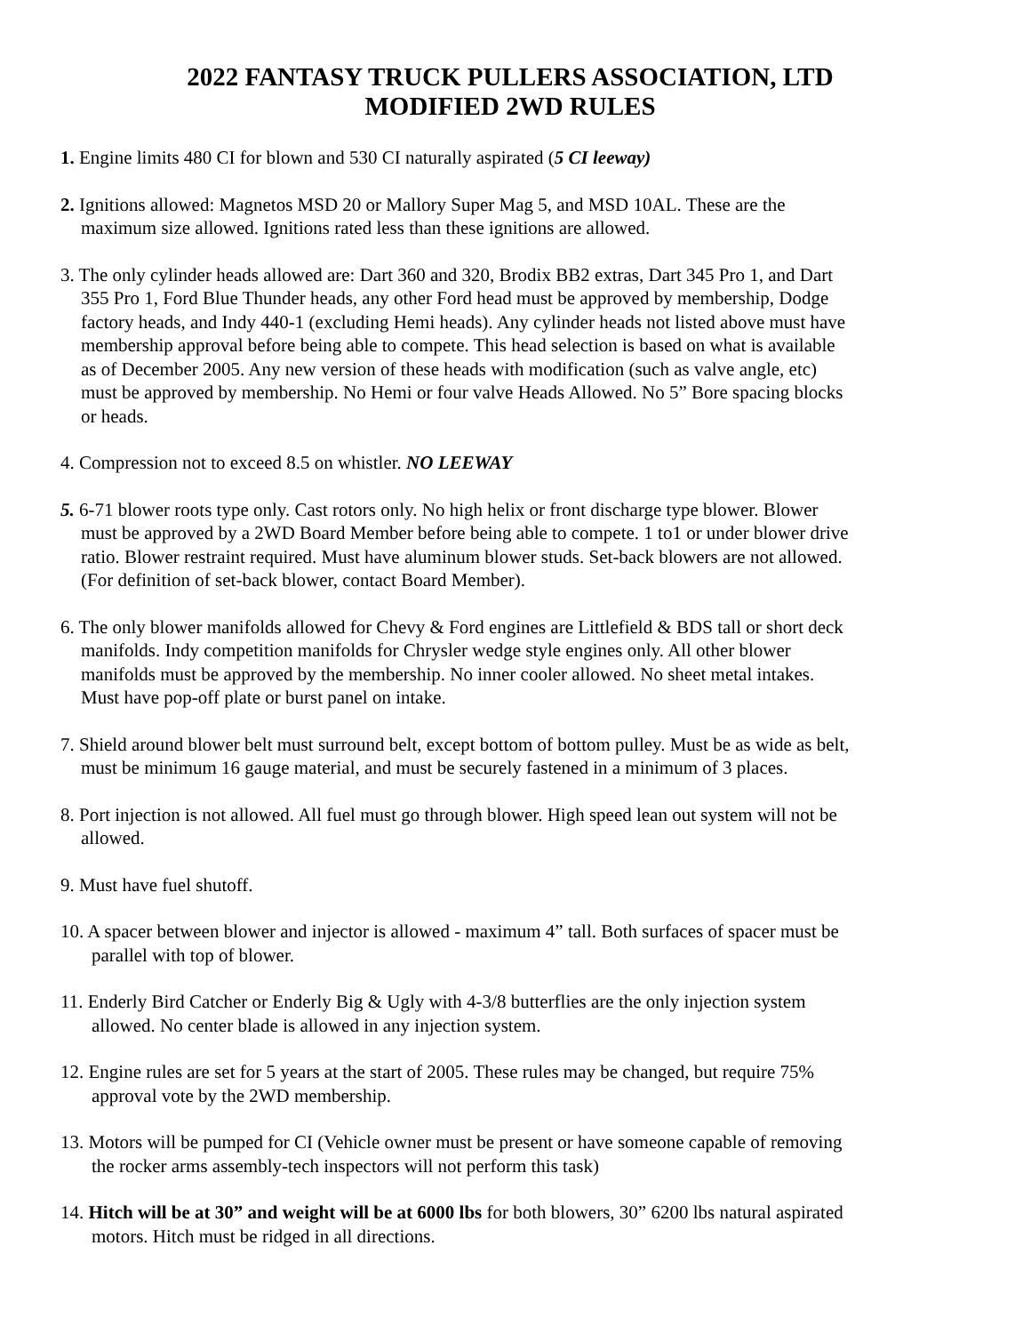2022 FANTASY TRUCK PULLERS ASSOCIATION, LTD
MODIFIED 2WD RULES
1. Engine limits 480 CI for blown and 530 CI naturally aspirated (5 CI leeway)
2. Ignitions allowed: Magnetos MSD 20 or Mallory Super Mag 5, and MSD 10AL. These are the maximum size allowed. Ignitions rated less than these ignitions are allowed.
3. The only cylinder heads allowed are: Dart 360 and 320, Brodix BB2 extras, Dart 345 Pro 1, and Dart 355 Pro 1, Ford Blue Thunder heads, any other Ford head must be approved by membership, Dodge factory heads, and Indy 440-1 (excluding Hemi heads). Any cylinder heads not listed above must have membership approval before being able to compete. This head selection is based on what is available as of December 2005. Any new version of these heads with modification (such as valve angle, etc) must be approved by membership. No Hemi or four valve Heads Allowed. No 5” Bore spacing blocks or heads.
4. Compression not to exceed 8.5 on whistler. NO LEEWAY
5. 6-71 blower roots type only. Cast rotors only. No high helix or front discharge type blower. Blower must be approved by a 2WD Board Member before being able to compete. 1 to1 or under blower drive ratio. Blower restraint required. Must have aluminum blower studs. Set-back blowers are not allowed. (For definition of set-back blower, contact Board Member).
6. The only blower manifolds allowed for Chevy & Ford engines are Littlefield & BDS tall or short deck manifolds. Indy competition manifolds for Chrysler wedge style engines only. All other blower manifolds must be approved by the membership. No inner cooler allowed. No sheet metal intakes. Must have pop-off plate or burst panel on intake.
7. Shield around blower belt must surround belt, except bottom of bottom pulley. Must be as wide as belt, must be minimum 16 gauge material, and must be securely fastened in a minimum of 3 places.
8. Port injection is not allowed. All fuel must go through blower. High speed lean out system will not be allowed.
9. Must have fuel shutoff.
10. A spacer between blower and injector is allowed - maximum 4” tall. Both surfaces of spacer must be parallel with top of blower.
11. Enderly Bird Catcher or Enderly Big & Ugly with 4-3/8 butterflies are the only injection system allowed. No center blade is allowed in any injection system.
12. Engine rules are set for 5 years at the start of 2005. These rules may be changed, but require 75% approval vote by the 2WD membership.
13. Motors will be pumped for CI (Vehicle owner must be present or have someone capable of removing the rocker arms assembly-tech inspectors will not perform this task)
14. Hitch will be at 30” and weight will be at 6000 lbs for both blowers, 30” 6200 lbs natural aspirated motors. Hitch must be ridged in all directions.